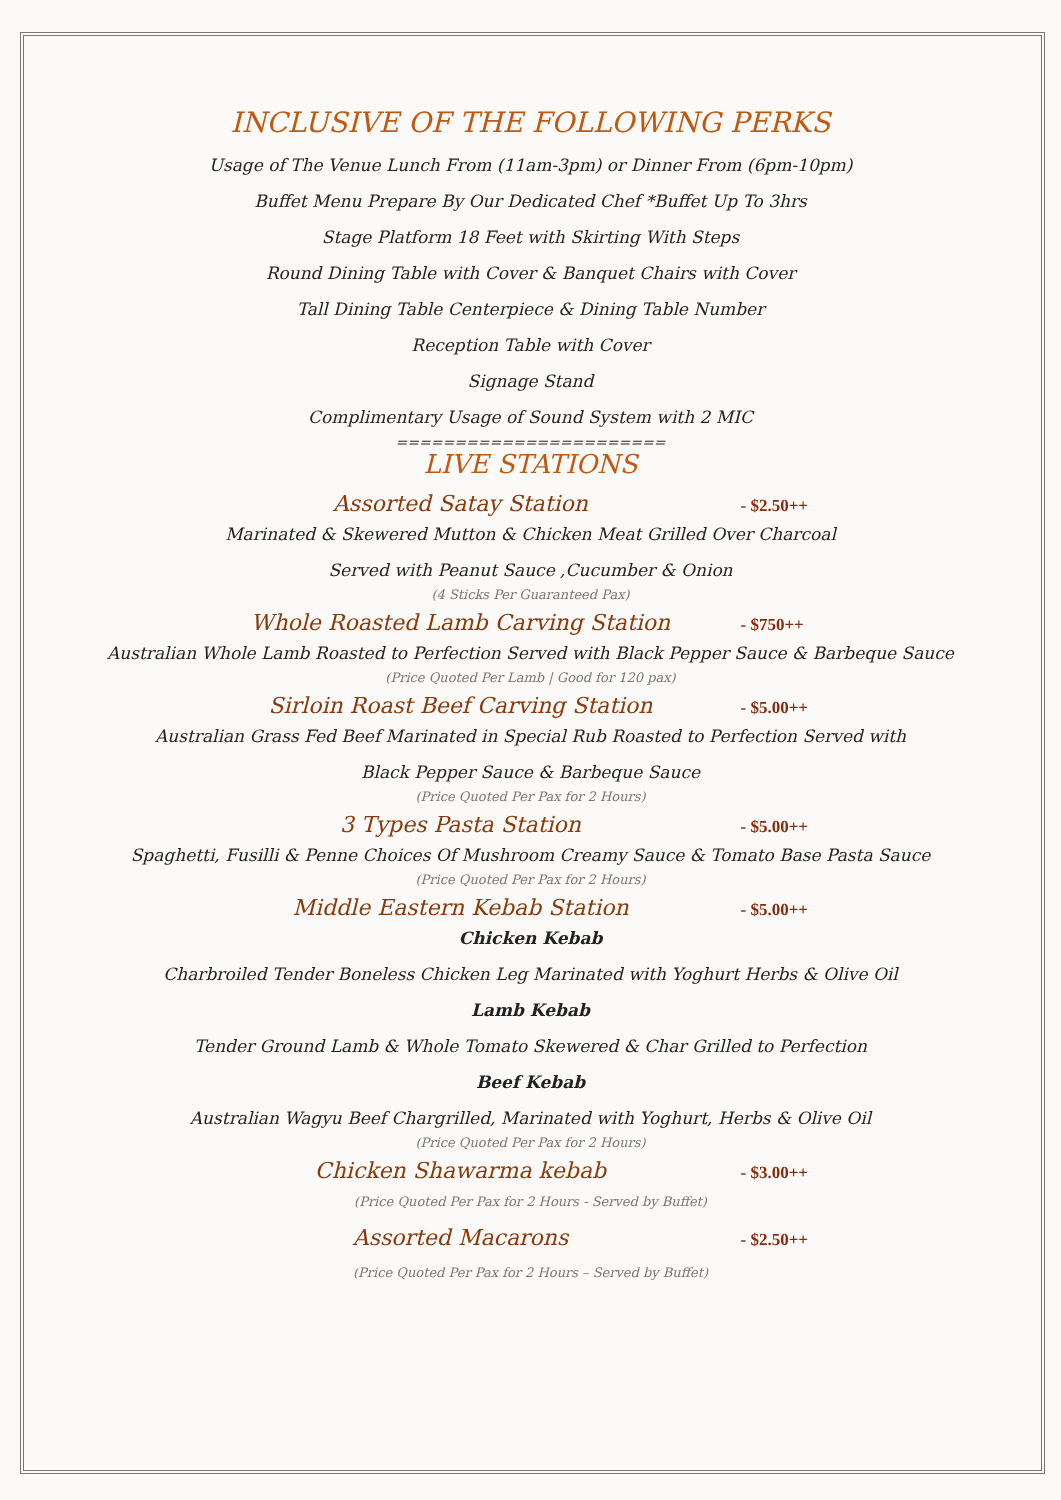INCLUSIVE OF THE FOLLOWING PERKS
Usage of The Venue Lunch From (11am-3pm) or Dinner From (6pm-10pm)
Buffet Menu Prepare By Our Dedicated Chef *Buffet Up To 3hrs
Stage Platform 18 Feet with Skirting With Steps
Round Dining Table with Cover & Banquet Chairs with Cover
Tall Dining Table Centerpiece & Dining Table Number
Reception Table with Cover
Signage Stand
Complimentary Usage of Sound System with 2 MIC
=======================
LIVE STATIONS
Assorted Satay Station - $2.50++
Marinated & Skewered Mutton & Chicken Meat Grilled Over Charcoal
Served with Peanut Sauce ,Cucumber & Onion
(4 Sticks Per Guaranteed Pax)
Whole Roasted Lamb Carving Station - $750++
Australian Whole Lamb Roasted to Perfection Served with Black Pepper Sauce & Barbeque Sauce
(Price Quoted Per Lamb | Good for 120 pax)
Sirloin Roast Beef Carving Station - $5.00++
Australian Grass Fed Beef Marinated in Special Rub Roasted to Perfection Served with
Black Pepper Sauce & Barbeque Sauce
(Price Quoted Per Pax for 2 Hours)
3 Types Pasta Station - $5.00++
Spaghetti, Fusilli & Penne Choices Of Mushroom Creamy Sauce & Tomato Base Pasta Sauce
(Price Quoted Per Pax for 2 Hours)
Middle Eastern Kebab Station - $5.00++
Chicken Kebab
Charbroiled Tender Boneless Chicken Leg Marinated with Yoghurt Herbs & Olive Oil
Lamb Kebab
Tender Ground Lamb & Whole Tomato Skewered & Char Grilled to Perfection
Beef Kebab
Australian Wagyu Beef Chargrilled, Marinated with Yoghurt, Herbs & Olive Oil
(Price Quoted Per Pax for 2 Hours)
Chicken Shawarma kebab - $3.00++
(Price Quoted Per Pax for 2 Hours - Served by Buffet)
Assorted Macarons - $2.50++
(Price Quoted Per Pax for 2 Hours – Served by Buffet)